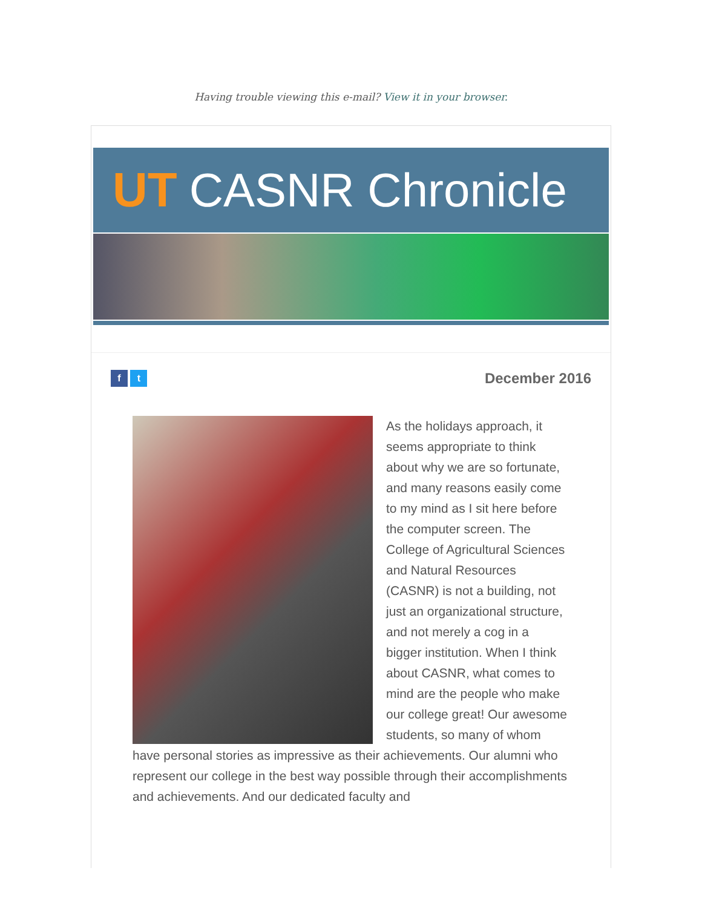Having trouble viewing this e-mail? View it in your browser.
UT CASNR Chronicle
f t
December 2016
As the holidays approach, it seems appropriate to think about why we are so fortunate, and many reasons easily come to my mind as I sit here before the computer screen. The College of Agricultural Sciences and Natural Resources (CASNR) is not a building, not just an organizational structure, and not merely a cog in a bigger institution. When I think about CASNR, what comes to mind are the people who make our college great! Our awesome students, so many of whom have personal stories as impressive as their achievements. Our alumni who represent our college in the best way possible through their accomplishments and achievements. And our dedicated faculty and